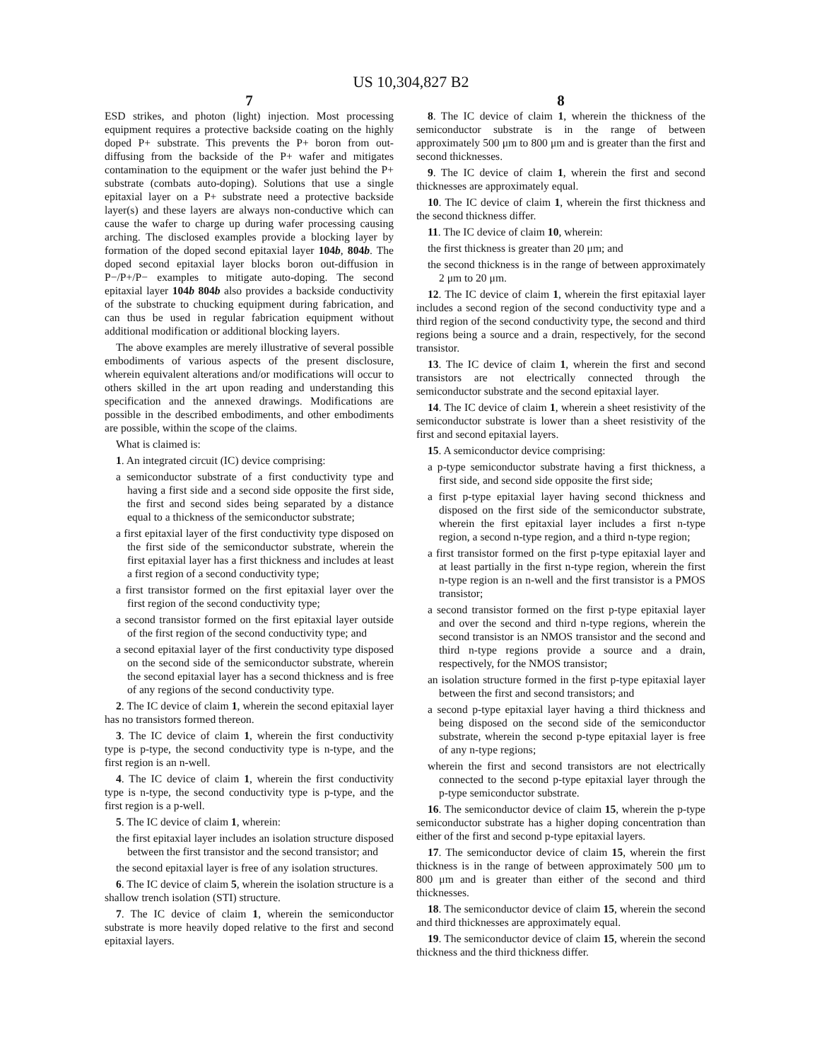US 10,304,827 B2
7
ESD strikes, and photon (light) injection. Most processing equipment requires a protective backside coating on the highly doped P+ substrate. This prevents the P+ boron from out-diffusing from the backside of the P+ wafer and mitigates contamination to the equipment or the wafer just behind the P+ substrate (combats auto-doping). Solutions that use a single epitaxial layer on a P+ substrate need a protective backside layer(s) and these layers are always non-conductive which can cause the wafer to charge up during wafer processing causing arching. The disclosed examples provide a blocking layer by formation of the doped second epitaxial layer 104b, 804b. The doped second epitaxial layer blocks boron out-diffusion in P−/P+/P− examples to mitigate auto-doping. The second epitaxial layer 104b 804b also provides a backside conductivity of the substrate to chucking equipment during fabrication, and can thus be used in regular fabrication equipment without additional modification or additional blocking layers.
The above examples are merely illustrative of several possible embodiments of various aspects of the present disclosure, wherein equivalent alterations and/or modifications will occur to others skilled in the art upon reading and understanding this specification and the annexed drawings. Modifications are possible in the described embodiments, and other embodiments are possible, within the scope of the claims.
What is claimed is:
1. An integrated circuit (IC) device comprising:
a semiconductor substrate of a first conductivity type and having a first side and a second side opposite the first side, the first and second sides being separated by a distance equal to a thickness of the semiconductor substrate;
a first epitaxial layer of the first conductivity type disposed on the first side of the semiconductor substrate, wherein the first epitaxial layer has a first thickness and includes at least a first region of a second conductivity type;
a first transistor formed on the first epitaxial layer over the first region of the second conductivity type;
a second transistor formed on the first epitaxial layer outside of the first region of the second conductivity type; and
a second epitaxial layer of the first conductivity type disposed on the second side of the semiconductor substrate, wherein the second epitaxial layer has a second thickness and is free of any regions of the second conductivity type.
2. The IC device of claim 1, wherein the second epitaxial layer has no transistors formed thereon.
3. The IC device of claim 1, wherein the first conductivity type is p-type, the second conductivity type is n-type, and the first region is an n-well.
4. The IC device of claim 1, wherein the first conductivity type is n-type, the second conductivity type is p-type, and the first region is a p-well.
5. The IC device of claim 1, wherein:
the first epitaxial layer includes an isolation structure disposed between the first transistor and the second transistor; and
the second epitaxial layer is free of any isolation structures.
6. The IC device of claim 5, wherein the isolation structure is a shallow trench isolation (STI) structure.
7. The IC device of claim 1, wherein the semiconductor substrate is more heavily doped relative to the first and second epitaxial layers.
8
8. The IC device of claim 1, wherein the thickness of the semiconductor substrate is in the range of between approximately 500 μm to 800 μm and is greater than the first and second thicknesses.
9. The IC device of claim 1, wherein the first and second thicknesses are approximately equal.
10. The IC device of claim 1, wherein the first thickness and the second thickness differ.
11. The IC device of claim 10, wherein:
the first thickness is greater than 20 μm; and
the second thickness is in the range of between approximately 2 μm to 20 μm.
12. The IC device of claim 1, wherein the first epitaxial layer includes a second region of the second conductivity type and a third region of the second conductivity type, the second and third regions being a source and a drain, respectively, for the second transistor.
13. The IC device of claim 1, wherein the first and second transistors are not electrically connected through the semiconductor substrate and the second epitaxial layer.
14. The IC device of claim 1, wherein a sheet resistivity of the semiconductor substrate is lower than a sheet resistivity of the first and second epitaxial layers.
15. A semiconductor device comprising:
a p-type semiconductor substrate having a first thickness, a first side, and second side opposite the first side;
a first p-type epitaxial layer having second thickness and disposed on the first side of the semiconductor substrate, wherein the first epitaxial layer includes a first n-type region, a second n-type region, and a third n-type region;
a first transistor formed on the first p-type epitaxial layer and at least partially in the first n-type region, wherein the first n-type region is an n-well and the first transistor is a PMOS transistor;
a second transistor formed on the first p-type epitaxial layer and over the second and third n-type regions, wherein the second transistor is an NMOS transistor and the second and third n-type regions provide a source and a drain, respectively, for the NMOS transistor;
an isolation structure formed in the first p-type epitaxial layer between the first and second transistors; and
a second p-type epitaxial layer having a third thickness and being disposed on the second side of the semiconductor substrate, wherein the second p-type epitaxial layer is free of any n-type regions;
wherein the first and second transistors are not electrically connected to the second p-type epitaxial layer through the p-type semiconductor substrate.
16. The semiconductor device of claim 15, wherein the p-type semiconductor substrate has a higher doping concentration than either of the first and second p-type epitaxial layers.
17. The semiconductor device of claim 15, wherein the first thickness is in the range of between approximately 500 μm to 800 μm and is greater than either of the second and third thicknesses.
18. The semiconductor device of claim 15, wherein the second and third thicknesses are approximately equal.
19. The semiconductor device of claim 15, wherein the second thickness and the third thickness differ.